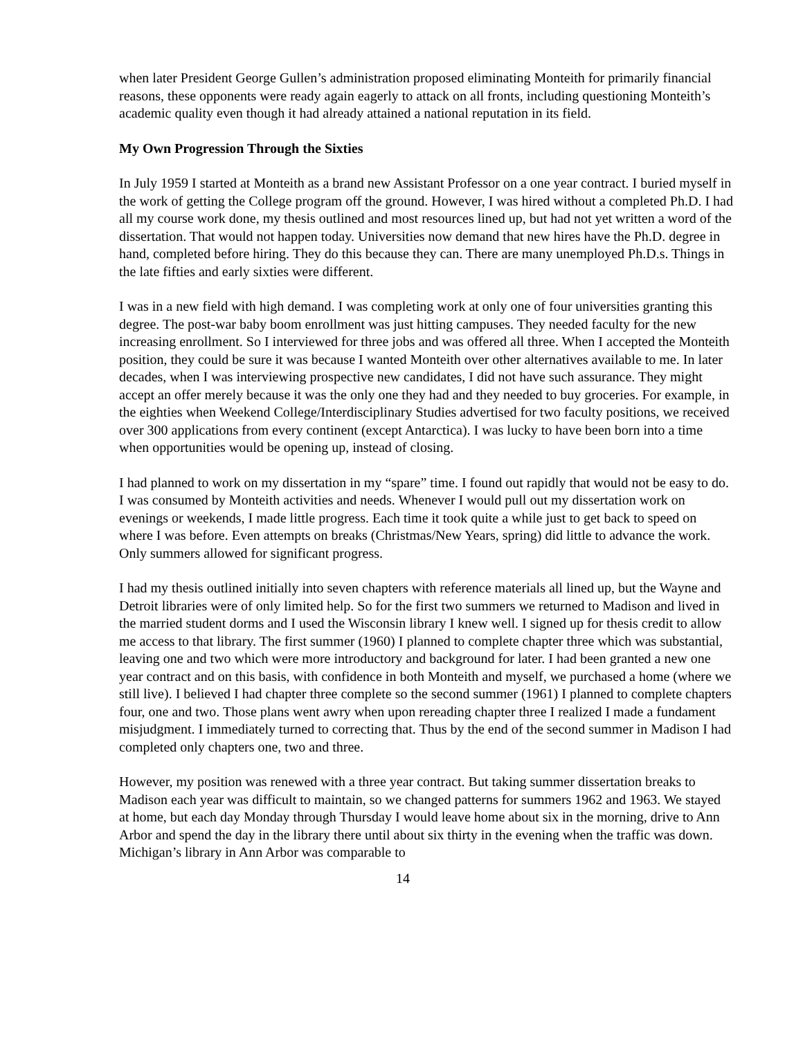when later President George Gullen’s administration proposed eliminating Monteith for primarily financial reasons, these opponents were ready again eagerly to attack on all fronts, including questioning Monteith’s academic quality even though it had already attained a national reputation in its field.
My Own Progression Through the Sixties
In July 1959 I started at Monteith as a brand new Assistant Professor on a one year contract. I buried myself in the work of getting the College program off the ground. However, I was hired without a completed Ph.D. I had all my course work done, my thesis outlined and most resources lined up, but had not yet written a word of the dissertation. That would not happen today. Universities now demand that new hires have the Ph.D. degree in hand, completed before hiring. They do this because they can. There are many unemployed Ph.D.s. Things in the late fifties and early sixties were different.
I was in a new field with high demand. I was completing work at only one of four universities granting this degree. The post-war baby boom enrollment was just hitting campuses. They needed faculty for the new increasing enrollment. So I interviewed for three jobs and was offered all three. When I accepted the Monteith position, they could be sure it was because I wanted Monteith over other alternatives available to me. In later decades, when I was interviewing prospective new candidates, I did not have such assurance. They might accept an offer merely because it was the only one they had and they needed to buy groceries. For example, in the eighties when Weekend College/Interdisciplinary Studies advertised for two faculty positions, we received over 300 applications from every continent (except Antarctica). I was lucky to have been born into a time when opportunities would be opening up, instead of closing.
I had planned to work on my dissertation in my “spare” time. I found out rapidly that would not be easy to do. I was consumed by Monteith activities and needs. Whenever I would pull out my dissertation work on evenings or weekends, I made little progress. Each time it took quite a while just to get back to speed on where I was before. Even attempts on breaks (Christmas/New Years, spring) did little to advance the work. Only summers allowed for significant progress.
I had my thesis outlined initially into seven chapters with reference materials all lined up, but the Wayne and Detroit libraries were of only limited help. So for the first two summers we returned to Madison and lived in the married student dorms and I used the Wisconsin library I knew well. I signed up for thesis credit to allow me access to that library. The first summer (1960) I planned to complete chapter three which was substantial, leaving one and two which were more introductory and background for later. I had been granted a new one year contract and on this basis, with confidence in both Monteith and myself, we purchased a home (where we still live). I believed I had chapter three complete so the second summer (1961) I planned to complete chapters four, one and two. Those plans went awry when upon rereading chapter three I realized I made a fundament misjudgment. I immediately turned to correcting that. Thus by the end of the second summer in Madison I had completed only chapters one, two and three.
However, my position was renewed with a three year contract. But taking summer dissertation breaks to Madison each year was difficult to maintain, so we changed patterns for summers 1962 and 1963. We stayed at home, but each day Monday through Thursday I would leave home about six in the morning, drive to Ann Arbor and spend the day in the library there until about six thirty in the evening when the traffic was down. Michigan’s library in Ann Arbor was comparable to
14